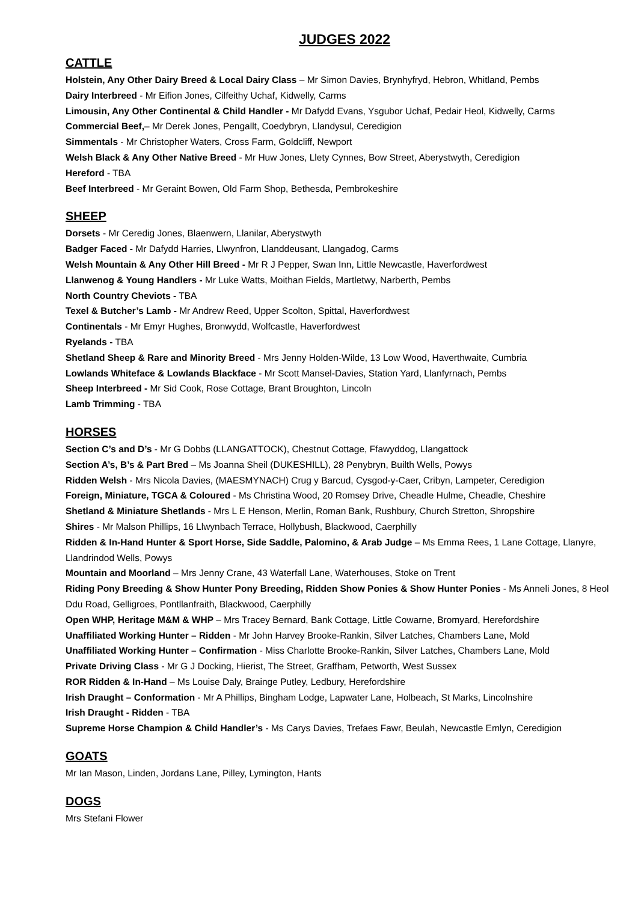JUDGES 2022
CATTLE
Holstein, Any Other Dairy Breed & Local Dairy Class – Mr Simon Davies, Brynhyfryd, Hebron, Whitland, Pembs
Dairy Interbreed - Mr Eifion Jones, Cilfeithy Uchaf, Kidwelly, Carms
Limousin, Any Other Continental & Child Handler - Mr Dafydd Evans, Ysgubor Uchaf, Pedair Heol, Kidwelly, Carms
Commercial Beef,– Mr Derek Jones, Pengallt, Coedybryn, Llandysul, Ceredigion
Simmentals - Mr Christopher Waters, Cross Farm, Goldcliff, Newport
Welsh Black & Any Other Native Breed - Mr Huw Jones, Llety Cynnes, Bow Street, Aberystwyth, Ceredigion
Hereford - TBA
Beef Interbreed - Mr Geraint Bowen, Old Farm Shop, Bethesda, Pembrokeshire
SHEEP
Dorsets - Mr Ceredig Jones, Blaenwern, Llanilar, Aberystwyth
Badger Faced - Mr Dafydd Harries, Llwynfron, Llanddeusant, Llangadog, Carms
Welsh Mountain & Any Other Hill Breed - Mr R J Pepper, Swan Inn, Little Newcastle, Haverfordwest
Llanwenog & Young Handlers - Mr Luke Watts, Moithan Fields, Martletwy, Narberth, Pembs
North Country Cheviots - TBA
Texel & Butcher’s Lamb - Mr Andrew Reed, Upper Scolton, Spittal, Haverfordwest
Continentals - Mr Emyr Hughes, Bronwydd, Wolfcastle, Haverfordwest
Ryelands - TBA
Shetland Sheep & Rare and Minority Breed - Mrs Jenny Holden-Wilde, 13 Low Wood, Haverthwaite, Cumbria
Lowlands Whiteface & Lowlands Blackface - Mr Scott Mansel-Davies, Station Yard, Llanfyrnach, Pembs
Sheep Interbreed - Mr Sid Cook, Rose Cottage, Brant Broughton, Lincoln
Lamb Trimming - TBA
HORSES
Section C’s and D’s - Mr G Dobbs (LLANGATTOCK), Chestnut Cottage, Ffawyddog, Llangattock
Section A’s, B’s & Part Bred – Ms Joanna Sheil (DUKESHILL), 28 Penybryn, Builth Wells, Powys
Ridden Welsh - Mrs Nicola Davies, (MAESMYNACH) Crug y Barcud, Cysgod-y-Caer, Cribyn, Lampeter, Ceredigion
Foreign, Miniature, TGCA & Coloured - Ms Christina Wood, 20 Romsey Drive, Cheadle Hulme, Cheadle, Cheshire
Shetland & Miniature Shetlands - Mrs L E Henson, Merlin, Roman Bank, Rushbury, Church Stretton, Shropshire
Shires - Mr Malson Phillips, 16 Llwynbach Terrace, Hollybush, Blackwood, Caerphilly
Ridden & In-Hand Hunter & Sport Horse, Side Saddle, Palomino, & Arab Judge – Ms Emma Rees, 1 Lane Cottage, Llanyre, Llandrindod Wells, Powys
Mountain and Moorland – Mrs Jenny Crane, 43 Waterfall Lane, Waterhouses, Stoke on Trent
Riding Pony Breeding & Show Hunter Pony Breeding, Ridden Show Ponies & Show Hunter Ponies - Ms Anneli Jones, 8 Heol Ddu Road, Gelligroes, Pontllanfraith, Blackwood, Caerphilly
Open WHP, Heritage M&M & WHP – Mrs Tracey Bernard, Bank Cottage, Little Cowarne, Bromyard, Herefordshire
Unaffiliated Working Hunter – Ridden - Mr John Harvey Brooke-Rankin, Silver Latches, Chambers Lane, Mold
Unaffiliated Working Hunter – Confirmation - Miss Charlotte Brooke-Rankin, Silver Latches, Chambers Lane, Mold
Private Driving Class - Mr G J Docking, Hierist, The Street, Graffham, Petworth, West Sussex
ROR Ridden & In-Hand – Ms Louise Daly, Brainge Putley, Ledbury, Herefordshire
Irish Draught – Conformation - Mr A Phillips, Bingham Lodge, Lapwater Lane, Holbeach, St Marks, Lincolnshire
Irish Draught - Ridden - TBA
Supreme Horse Champion & Child Handler’s - Ms Carys Davies, Trefaes Fawr, Beulah, Newcastle Emlyn, Ceredigion
GOATS
Mr Ian Mason, Linden, Jordans Lane, Pilley, Lymington, Hants
DOGS
Mrs Stefani Flower